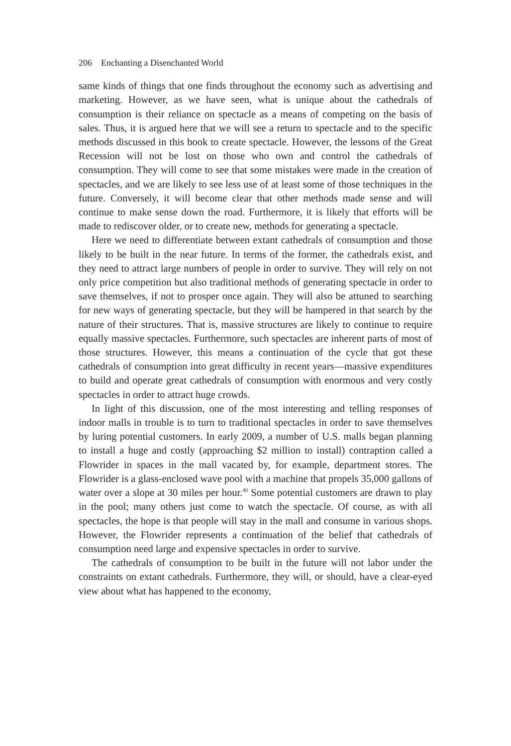206 Enchanting a Disenchanted World
same kinds of things that one finds throughout the economy such as advertising and marketing. However, as we have seen, what is unique about the cathedrals of consumption is their reliance on spectacle as a means of competing on the basis of sales. Thus, it is argued here that we will see a return to spectacle and to the specific methods discussed in this book to create spectacle. However, the lessons of the Great Recession will not be lost on those who own and control the cathedrals of consumption. They will come to see that some mistakes were made in the creation of spectacles, and we are likely to see less use of at least some of those techniques in the future. Conversely, it will become clear that other methods made sense and will continue to make sense down the road. Furthermore, it is likely that efforts will be made to rediscover older, or to create new, methods for generating a spectacle.
Here we need to differentiate between extant cathedrals of consumption and those likely to be built in the near future. In terms of the former, the cathedrals exist, and they need to attract large numbers of people in order to survive. They will rely on not only price competition but also traditional methods of generating spectacle in order to save themselves, if not to prosper once again. They will also be attuned to searching for new ways of generating spectacle, but they will be hampered in that search by the nature of their structures. That is, massive structures are likely to continue to require equally massive spectacles. Furthermore, such spectacles are inherent parts of most of those structures. However, this means a continuation of the cycle that got these cathedrals of consumption into great difficulty in recent years—massive expenditures to build and operate great cathedrals of consumption with enormous and very costly spectacles in order to attract huge crowds.
In light of this discussion, one of the most interesting and telling responses of indoor malls in trouble is to turn to traditional spectacles in order to save themselves by luring potential customers. In early 2009, a number of U.S. malls began planning to install a huge and costly (approaching $2 million to install) contraption called a Flowrider in spaces in the mall vacated by, for example, department stores. The Flowrider is a glass-enclosed wave pool with a machine that propels 35,000 gallons of water over a slope at 30 miles per hour.<sup>40</sup> Some potential customers are drawn to play in the pool; many others just come to watch the spectacle. Of course, as with all spectacles, the hope is that people will stay in the mall and consume in various shops. However, the Flowrider represents a continuation of the belief that cathedrals of consumption need large and expensive spectacles in order to survive.
The cathedrals of consumption to be built in the future will not labor under the constraints on extant cathedrals. Furthermore, they will, or should, have a clear-eyed view about what has happened to the economy,